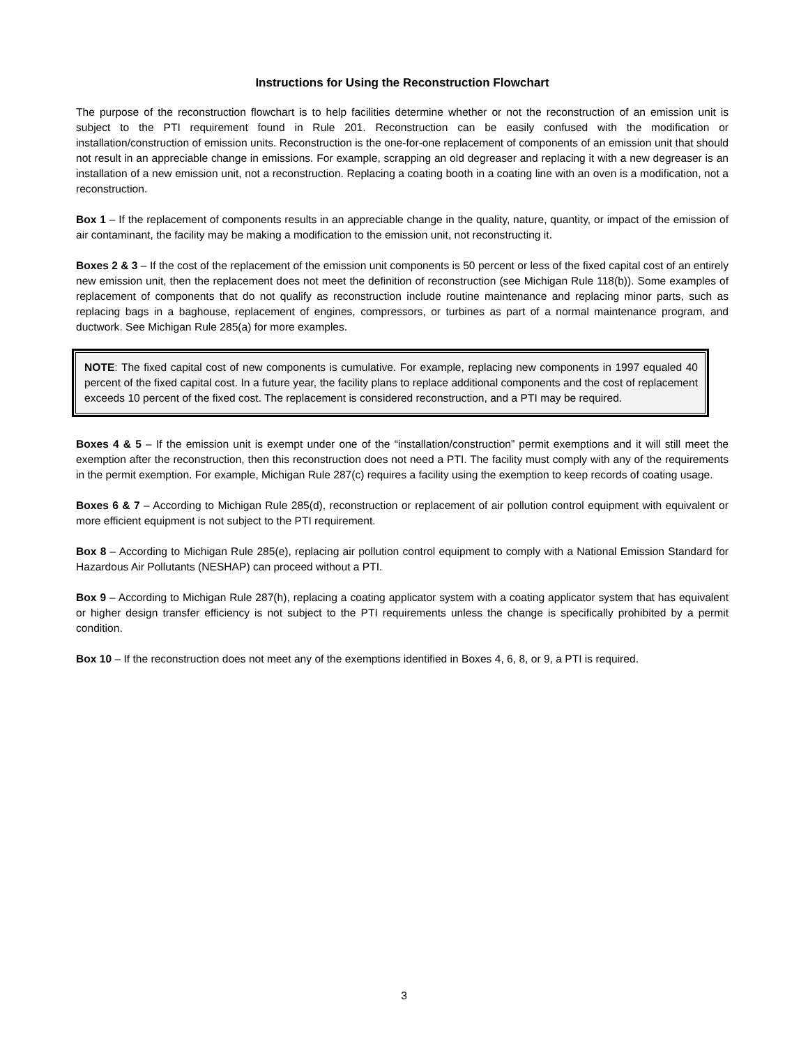Instructions for Using the Reconstruction Flowchart
The purpose of the reconstruction flowchart is to help facilities determine whether or not the reconstruction of an emission unit is subject to the PTI requirement found in Rule 201. Reconstruction can be easily confused with the modification or installation/construction of emission units. Reconstruction is the one-for-one replacement of components of an emission unit that should not result in an appreciable change in emissions. For example, scrapping an old degreaser and replacing it with a new degreaser is an installation of a new emission unit, not a reconstruction. Replacing a coating booth in a coating line with an oven is a modification, not a reconstruction.
Box 1 – If the replacement of components results in an appreciable change in the quality, nature, quantity, or impact of the emission of air contaminant, the facility may be making a modification to the emission unit, not reconstructing it.
Boxes 2 & 3 – If the cost of the replacement of the emission unit components is 50 percent or less of the fixed capital cost of an entirely new emission unit, then the replacement does not meet the definition of reconstruction (see Michigan Rule 118(b)). Some examples of replacement of components that do not qualify as reconstruction include routine maintenance and replacing minor parts, such as replacing bags in a baghouse, replacement of engines, compressors, or turbines as part of a normal maintenance program, and ductwork. See Michigan Rule 285(a) for more examples.
NOTE: The fixed capital cost of new components is cumulative. For example, replacing new components in 1997 equaled 40 percent of the fixed capital cost. In a future year, the facility plans to replace additional components and the cost of replacement exceeds 10 percent of the fixed cost. The replacement is considered reconstruction, and a PTI may be required.
Boxes 4 & 5 – If the emission unit is exempt under one of the “installation/construction” permit exemptions and it will still meet the exemption after the reconstruction, then this reconstruction does not need a PTI. The facility must comply with any of the requirements in the permit exemption. For example, Michigan Rule 287(c) requires a facility using the exemption to keep records of coating usage.
Boxes 6 & 7 – According to Michigan Rule 285(d), reconstruction or replacement of air pollution control equipment with equivalent or more efficient equipment is not subject to the PTI requirement.
Box 8 – According to Michigan Rule 285(e), replacing air pollution control equipment to comply with a National Emission Standard for Hazardous Air Pollutants (NESHAP) can proceed without a PTI.
Box 9 – According to Michigan Rule 287(h), replacing a coating applicator system with a coating applicator system that has equivalent or higher design transfer efficiency is not subject to the PTI requirements unless the change is specifically prohibited by a permit condition.
Box 10 – If the reconstruction does not meet any of the exemptions identified in Boxes 4, 6, 8, or 9, a PTI is required.
3